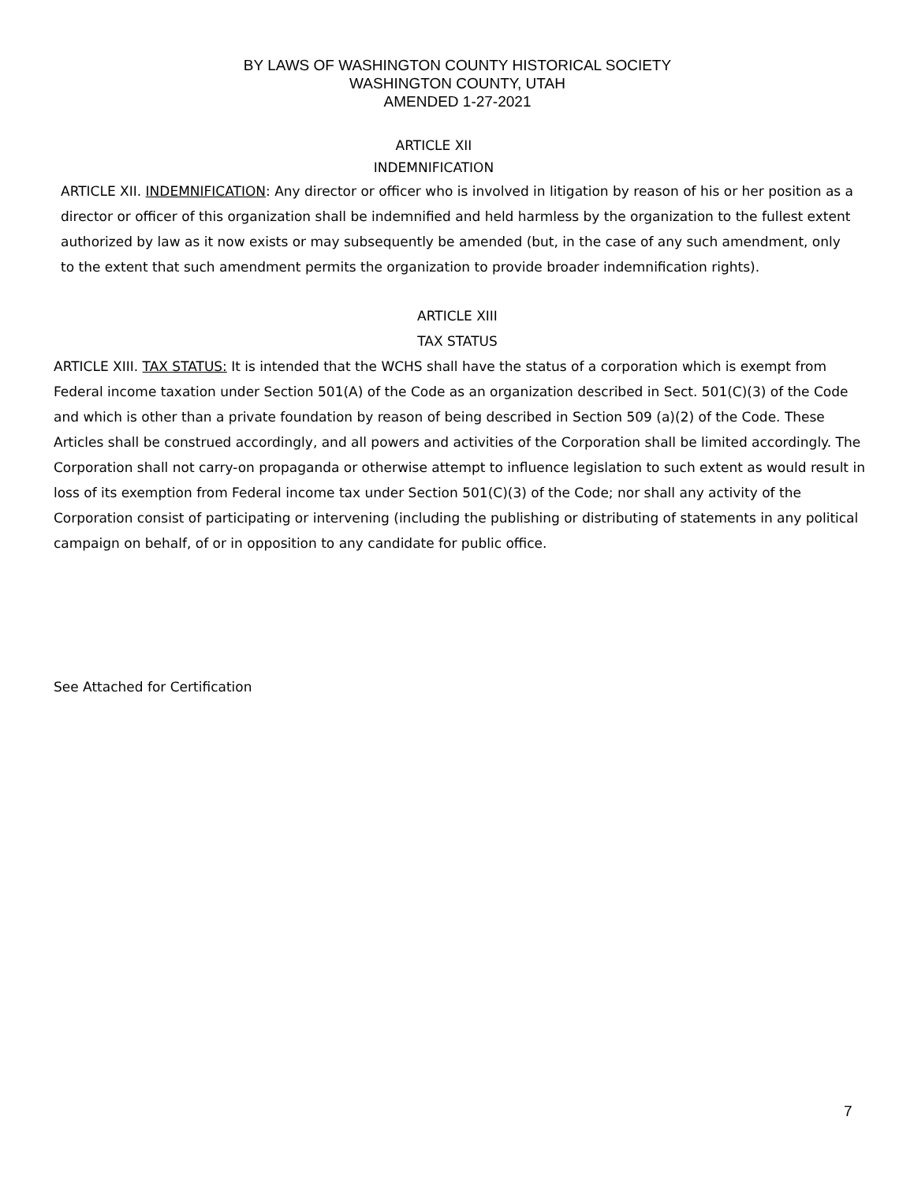BY LAWS OF WASHINGTON COUNTY HISTORICAL SOCIETY
WASHINGTON COUNTY, UTAH
AMENDED 1-27-2021
ARTICLE XII
INDEMNIFICATION
ARTICLE XII. INDEMNIFICATION: Any director or officer who is involved in litigation by reason of his or her position as a director or officer of this organization shall be indemnified and held harmless by the organization to the fullest extent authorized by law as it now exists or may subsequently be amended (but, in the case of any such amendment, only to the extent that such amendment permits the organization to provide broader indemnification rights).
ARTICLE XIII
TAX STATUS
ARTICLE XIII. TAX STATUS: It is intended that the WCHS shall have the status of a corporation which is exempt from Federal income taxation under Section 501(A) of the Code as an organization described in Sect. 501(C)(3) of the Code and which is other than a private foundation by reason of being described in Section 509 (a)(2) of the Code. These Articles shall be construed accordingly, and all powers and activities of the Corporation shall be limited accordingly. The Corporation shall not carry-on propaganda or otherwise attempt to influence legislation to such extent as would result in loss of its exemption from Federal income tax under Section 501(C)(3) of the Code; nor shall any activity of the Corporation consist of participating or intervening (including the publishing or distributing of statements in any political campaign on behalf, of or in opposition to any candidate for public office.
See Attached for Certification
7